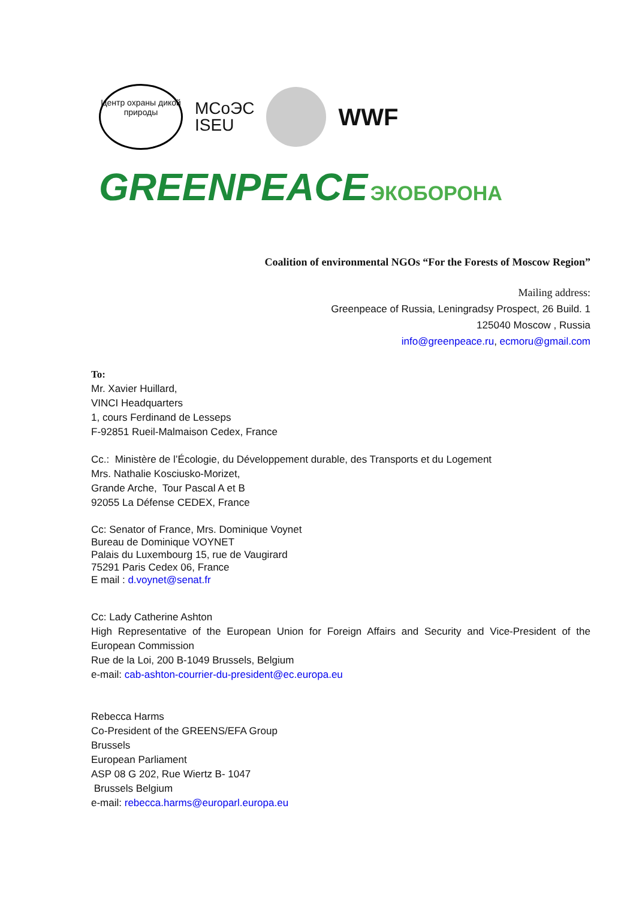Центр охраны дикой природы
МСоЭС
ISEU
WWF
GREENPEACE ЭКОБОРОНА
Coalition of environmental NGOs “For the Forests of Moscow Region”
Mailing address:
Greenpeace of Russia, Leningradsy Prospect, 26 Build. 1
125040 Moscow , Russia
info@greenpeace.ru, ecmoru@gmail.com
To:
Mr. Xavier Huillard,
VINCI Headquarters
1, cours Ferdinand de Lesseps
F-92851 Rueil-Malmaison Cedex, France
Cc.: Ministère de l’Écologie, du Développement durable, des Transports et du Logement
Mrs. Nathalie Kosciusko-Morizet,
Grande Arche, Tour Pascal A et B
92055 La Défense CEDEX, France
Cc: Senator of France, Mrs. Dominique Voynet
Bureau de Dominique VOYNET
Palais du Luxembourg 15, rue de Vaugirard
75291 Paris Cedex 06, France
E mail : d.voynet@senat.fr
Cc: Lady Catherine Ashton
High Representative of the European Union for Foreign Affairs and Security and Vice-President of the European Commission
Rue de la Loi, 200 B-1049 Brussels, Belgium
e-mail: cab-ashton-courrier-du-president@ec.europa.eu
Rebecca Harms
Co-President of the GREENS/EFA Group
Brussels
European Parliament
ASP 08 G 202, Rue Wiertz B- 1047
Brussels Belgium
e-mail: rebecca.harms@europarl.europa.eu